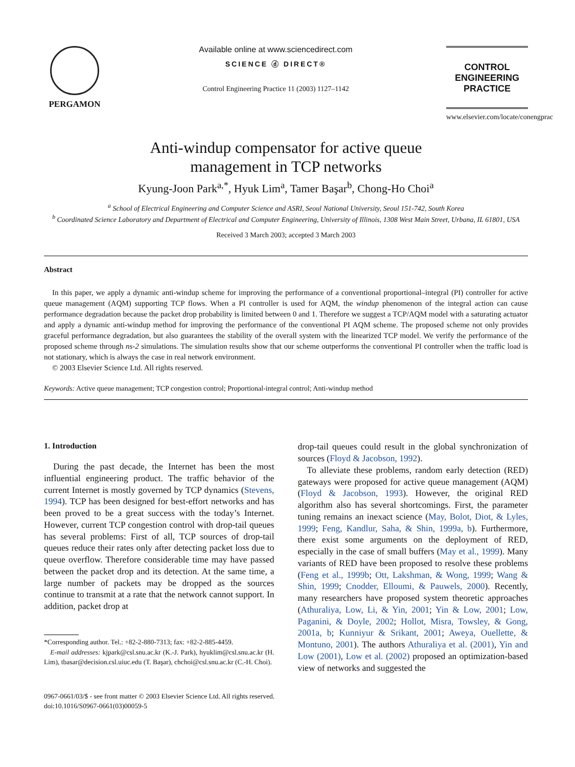PERGAMON
Available online at www.sciencedirect.com
SCIENCE ⓓ DIRECT®
Control Engineering Practice 11 (2003) 1127–1142
CONTROL ENGINEERING PRACTICE
www.elsevier.com/locate/conengprac
Anti-windup compensator for active queue
management in TCP networks
Kyung-Joon Park<sup>a,*</sup>, Hyuk Lim<sup>a</sup>, Tamer Başar<sup>b</sup>, Chong-Ho Choi<sup>a</sup>
<sup>a</sup> School of Electrical Engineering and Computer Science and ASRI, Seoul National University, Seoul 151-742, South Korea
<sup>b</sup> Coordinated Science Laboratory and Department of Electrical and Computer Engineering, University of Illinois, 1308 West Main Street, Urbana, IL 61801, USA
Received 3 March 2003; accepted 3 March 2003
Abstract
In this paper, we apply a dynamic anti-windup scheme for improving the performance of a conventional proportional–integral (PI) controller for active queue management (AQM) supporting TCP flows. When a PI controller is used for AQM, the windup phenomenon of the integral action can cause performance degradation because the packet drop probability is limited between 0 and 1. Therefore we suggest a TCP/AQM model with a saturating actuator and apply a dynamic anti-windup method for improving the performance of the conventional PI AQM scheme. The proposed scheme not only provides graceful performance degradation, but also guarantees the stability of the overall system with the linearized TCP model. We verify the performance of the proposed scheme through ns-2 simulations. The simulation results show that our scheme outperforms the conventional PI controller when the traffic load is not stationary, which is always the case in real network environment.
© 2003 Elsevier Science Ltd. All rights reserved.
Keywords: Active queue management; TCP congestion control; Proportional-integral control; Anti-windup method
1. Introduction
During the past decade, the Internet has been the most influential engineering product. The traffic behavior of the current Internet is mostly governed by TCP dynamics (Stevens, 1994). TCP has been designed for best-effort networks and has been proved to be a great success with the today’s Internet. However, current TCP congestion control with drop-tail queues has several problems: First of all, TCP sources of drop-tail queues reduce their rates only after detecting packet loss due to queue overflow. Therefore considerable time may have passed between the packet drop and its detection. At the same time, a large number of packets may be dropped as the sources continue to transmit at a rate that the network cannot support. In addition, packet drop at
*Corresponding author. Tel.: +82-2-880-7313; fax: +82-2-885-4459.
E-mail addresses: kjpark@csl.snu.ac.kr (K.-J. Park), hyuklim@csl.snu.ac.kr (H. Lim), tbasar@decision.csl.uiuc.edu (T. Başar), chchoi@csl.snu.ac.kr (C.-H. Choi).
drop-tail queues could result in the global synchronization of sources (Floyd & Jacobson, 1992).
To alleviate these problems, random early detection (RED) gateways were proposed for active queue management (AQM) (Floyd & Jacobson, 1993). However, the original RED algorithm also has several shortcomings. First, the parameter tuning remains an inexact science (May, Bolot, Diot, & Lyles, 1999; Feng, Kandlur, Saha, & Shin, 1999a, b). Furthermore, there exist some arguments on the deployment of RED, especially in the case of small buffers (May et al., 1999). Many variants of RED have been proposed to resolve these problems (Feng et al., 1999b; Ott, Lakshman, & Wong, 1999; Wang & Shin, 1999; Cnodder, Elloumi, & Pauwels, 2000). Recently, many researchers have proposed system theoretic approaches (Athuraliya, Low, Li, & Yin, 2001; Yin & Low, 2001; Low, Paganini, & Doyle, 2002; Hollot, Misra, Towsley, & Gong, 2001a, b; Kunniyur & Srikant, 2001; Aweya, Ouellette, & Montuno, 2001). The authors Athuraliya et al. (2001), Yin and Low (2001), Low et al. (2002) proposed an optimization-based view of networks and suggested the
0967-0661/03/$ - see front matter © 2003 Elsevier Science Ltd. All rights reserved.
doi:10.1016/S0967-0661(03)00059-5